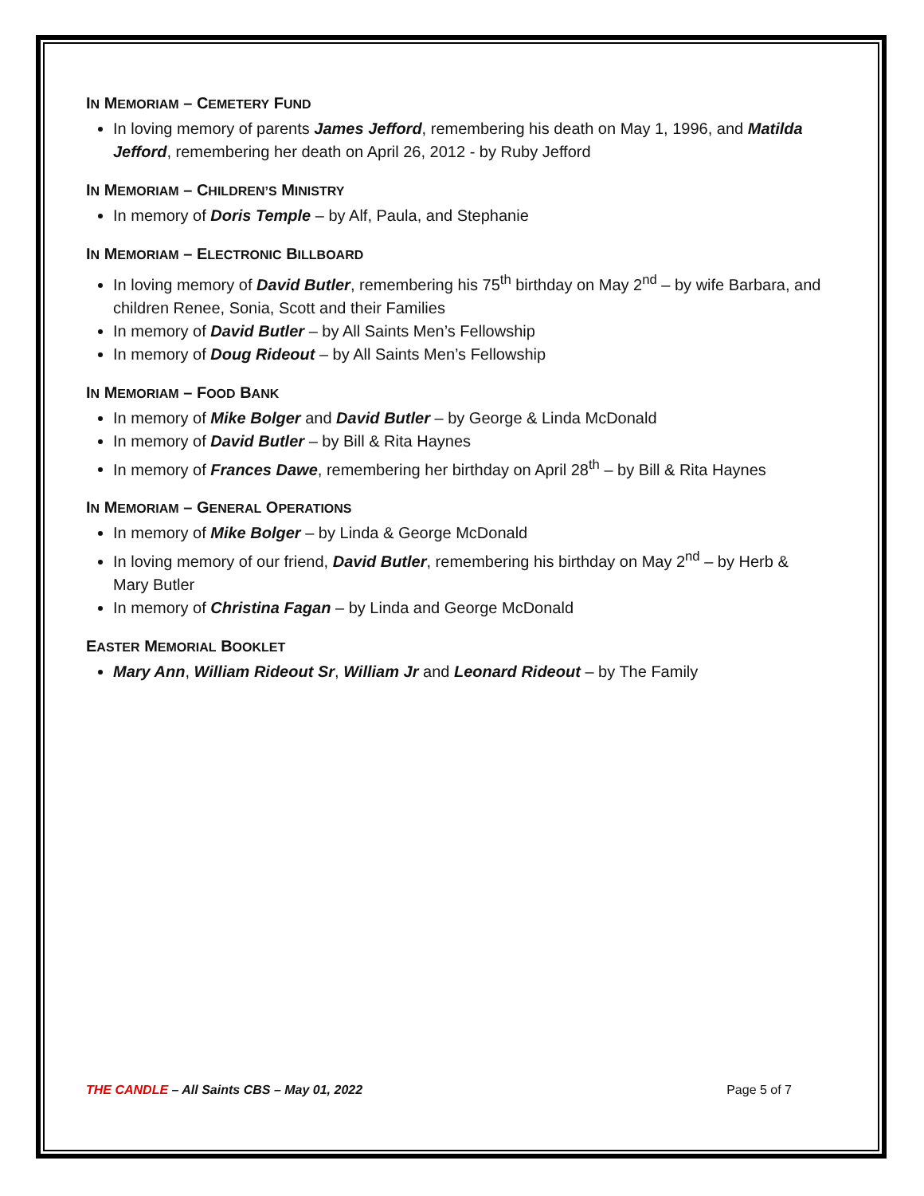IN MEMORIAM – CEMETERY FUND
In loving memory of parents James Jefford, remembering his death on May 1, 1996, and Matilda Jefford, remembering her death on April 26, 2012 - by Ruby Jefford
IN MEMORIAM – CHILDREN’S MINISTRY
In memory of Doris Temple – by Alf, Paula, and Stephanie
IN MEMORIAM – ELECTRONIC BILLBOARD
In loving memory of David Butler, remembering his 75<sup>th</sup> birthday on May 2<sup>nd</sup> – by wife Barbara, and children Renee, Sonia, Scott and their Families
In memory of David Butler – by All Saints Men’s Fellowship
In memory of Doug Rideout – by All Saints Men’s Fellowship
IN MEMORIAM – FOOD BANK
In memory of Mike Bolger and David Butler – by George & Linda McDonald
In memory of David Butler – by Bill & Rita Haynes
In memory of Frances Dawe, remembering her birthday on April 28<sup>th</sup> – by Bill & Rita Haynes
IN MEMORIAM – GENERAL OPERATIONS
In memory of Mike Bolger – by Linda & George McDonald
In loving memory of our friend, David Butler, remembering his birthday on May 2<sup>nd</sup> – by Herb & Mary Butler
In memory of Christina Fagan – by Linda and George McDonald
EASTER MEMORIAL BOOKLET
Mary Ann, William Rideout Sr, William Jr and Leonard Rideout – by The Family
THE CANDLE – All Saints CBS – May 01, 2022 Page 5 of 7